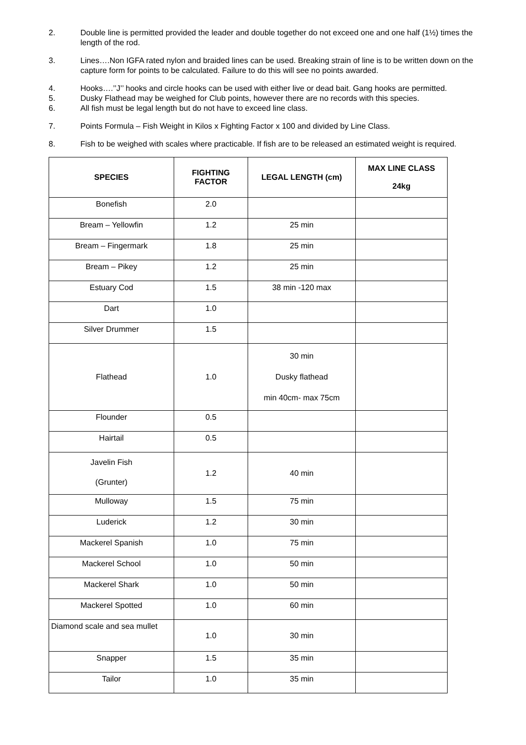2. Double line is permitted provided the leader and double together do not exceed one and one half (1½) times the length of the rod.
3. Lines….Non IGFA rated nylon and braided lines can be used. Breaking strain of line is to be written down on the capture form for points to be calculated. Failure to do this will see no points awarded.
4. Hooks….’’J’’ hooks and circle hooks can be used with either live or dead bait. Gang hooks are permitted.
5. Dusky Flathead may be weighed for Club points, however there are no records with this species.
6. All fish must be legal length but do not have to exceed line class.
7. Points Formula – Fish Weight in Kilos x Fighting Factor x 100 and divided by Line Class.
8. Fish to be weighed with scales where practicable. If fish are to be released an estimated weight is required.
| SPECIES | FIGHTING FACTOR | LEGAL LENGTH (cm) | MAX LINE CLASS 24kg |
| --- | --- | --- | --- |
| Bonefish | 2.0 | | |
| Bream – Yellowfin | 1.2 | 25 min | |
| Bream – Fingermark | 1.8 | 25 min | |
| Bream – Pikey | 1.2 | 25 min | |
| Estuary Cod | 1.5 | 38 min -120 max | |
| Dart | 1.0 | | |
| Silver Drummer | 1.5 | | |
| Flathead | 1.0 | 30 min Dusky flathead min 40cm- max 75cm | |
| Flounder | 0.5 | | |
| Hairtail | 0.5 | | |
| Javelin Fish (Grunter) | 1.2 | 40 min | |
| Mulloway | 1.5 | 75 min | |
| Luderick | 1.2 | 30 min | |
| Mackerel Spanish | 1.0 | 75 min | |
| Mackerel School | 1.0 | 50 min | |
| Mackerel Shark | 1.0 | 50 min | |
| Mackerel Spotted | 1.0 | 60 min | |
| Diamond scale and sea mullet | 1.0 | 30 min | |
| Snapper | 1.5 | 35 min | |
| Tailor | 1.0 | 35 min | |